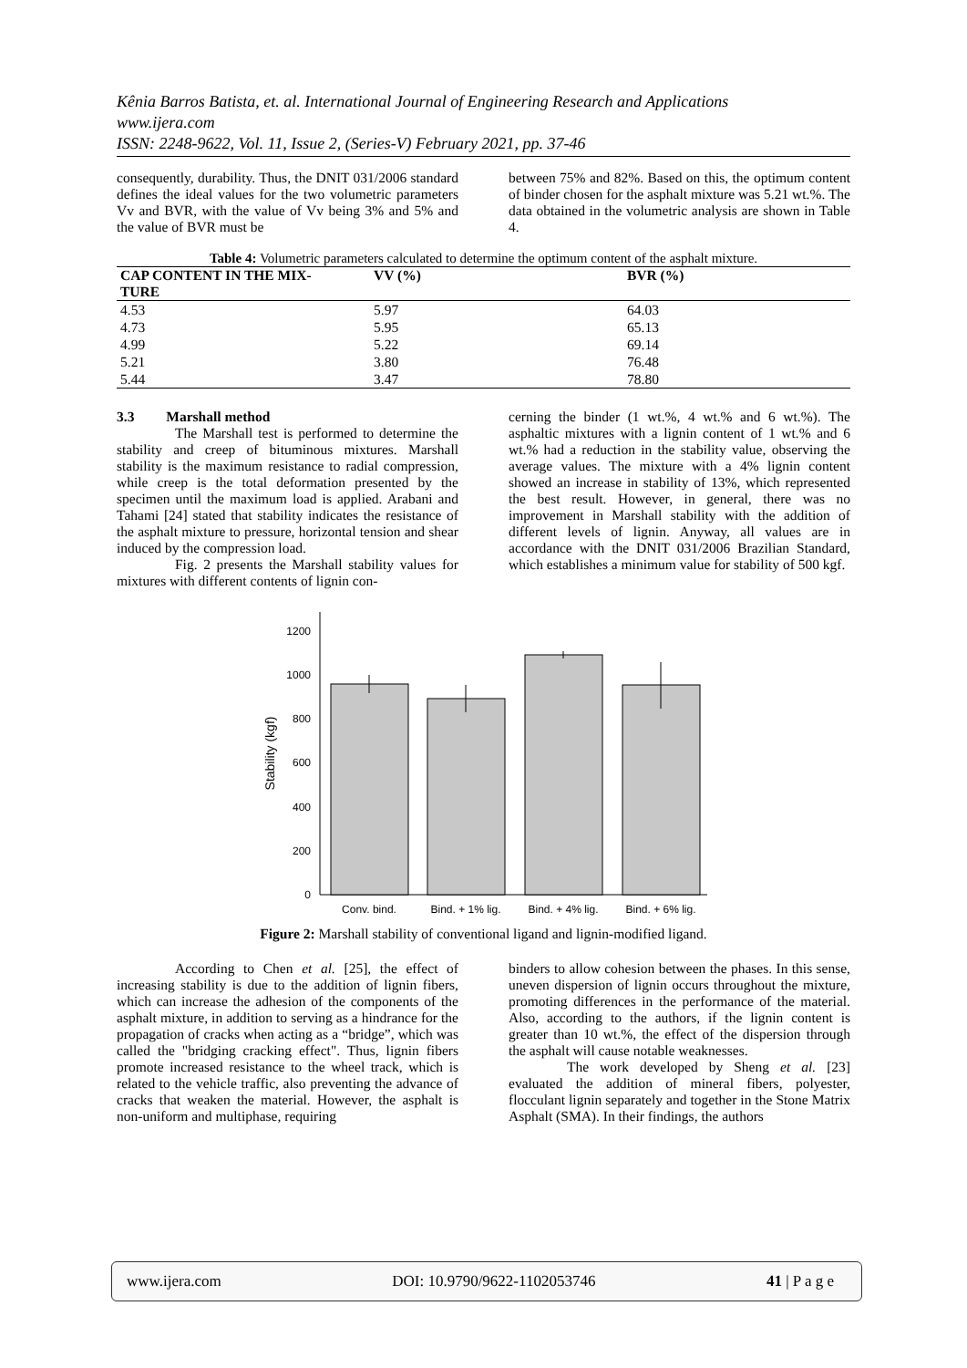Kênia Barros Batista, et. al. International Journal of Engineering Research and Applications
www.ijera.com
ISSN: 2248-9622, Vol. 11, Issue 2, (Series-V) February 2021, pp. 37-46
consequently, durability. Thus, the DNIT 031/2006 standard defines the ideal values for the two volumetric parameters Vv and BVR, with the value of Vv being 3% and 5% and the value of BVR must be
between 75% and 82%. Based on this, the optimum content of binder chosen for the asphalt mixture was 5.21 wt.%. The data obtained in the volumetric analysis are shown in Table 4.
Table 4: Volumetric parameters calculated to determine the optimum content of the asphalt mixture.
| CAP CONTENT IN THE MIX- TURE | VV (%) | BVR (%) |
| --- | --- | --- |
| 4.53 | 5.97 | 64.03 |
| 4.73 | 5.95 | 65.13 |
| 4.99 | 5.22 | 69.14 |
| 5.21 | 3.80 | 76.48 |
| 5.44 | 3.47 | 78.80 |
3.3 Marshall method
The Marshall test is performed to determine the stability and creep of bituminous mixtures. Marshall stability is the maximum resistance to radial compression, while creep is the total deformation presented by the specimen until the maximum load is applied. Arabani and Tahami [24] stated that stability indicates the resistance of the asphalt mixture to pressure, horizontal tension and shear induced by the compression load.
Fig. 2 presents the Marshall stability values for mixtures with different contents of lignin con-
cerning the binder (1 wt.%, 4 wt.% and 6 wt.%). The asphaltic mixtures with a lignin content of 1 wt.% and 6 wt.% had a reduction in the stability value, observing the average values. The mixture with a 4% lignin content showed an increase in stability of 13%, which represented the best result. However, in general, there was no improvement in Marshall stability with the addition of different levels of lignin. Anyway, all values are in accordance with the DNIT 031/2006 Brazilian Standard, which establishes a minimum value for stability of 500 kgf.
0
200
400
600
800
1000
1200
Stability (kgf)
Conv. bind.
Bind. + 1% lig.
Bind. + 4% lig.
Bind. + 6% lig.
Figure 2: Marshall stability of conventional ligand and lignin-modified ligand.
According to Chen et al. [25], the effect of increasing stability is due to the addition of lignin fibers, which can increase the adhesion of the components of the asphalt mixture, in addition to serving as a hindrance for the propagation of cracks when acting as a “bridge”, which was called the "bridging cracking effect". Thus, lignin fibers promote increased resistance to the wheel track, which is related to the vehicle traffic, also preventing the advance of cracks that weaken the material. However, the asphalt is non-uniform and multiphase, requiring
binders to allow cohesion between the phases. In this sense, uneven dispersion of lignin occurs throughout the mixture, promoting differences in the performance of the material. Also, according to the authors, if the lignin content is greater than 10 wt.%, the effect of the dispersion through the asphalt will cause notable weaknesses.
The work developed by Sheng et al. [23] evaluated the addition of mineral fibers, polyester, flocculant lignin separately and together in the Stone Matrix Asphalt (SMA). In their findings, the authors
www.ijera.com DOI: 10.9790/9622-1102053746 41 | P a g e